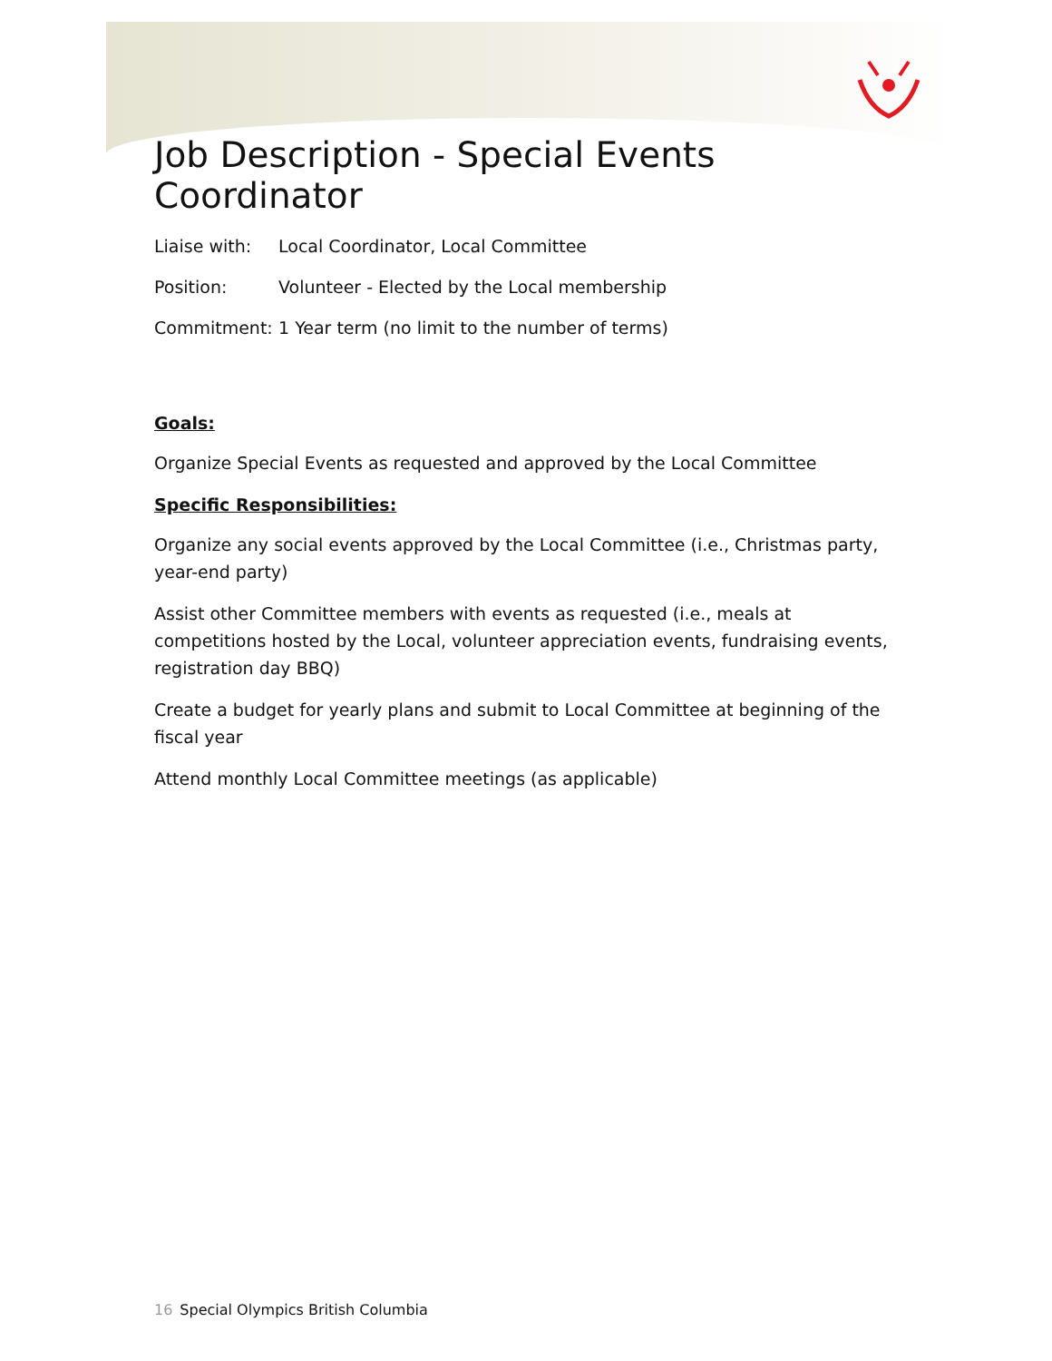Job Description - Special Events Coordinator
Liaise with: Local Coordinator, Local Committee
Position: Volunteer - Elected by the Local membership
Commitment: 1 Year term (no limit to the number of terms)
Goals:
Organize Special Events as requested and approved by the Local Committee
Specific Responsibilities:
Organize any social events approved by the Local Committee (i.e., Christmas party, year-end party)
Assist other Committee members with events as requested (i.e., meals at competitions hosted by the Local, volunteer appreciation events, fundraising events, registration day BBQ)
Create a budget for yearly plans and submit to Local Committee at beginning of the fiscal year
Attend monthly Local Committee meetings (as applicable)
16 Special Olympics British Columbia